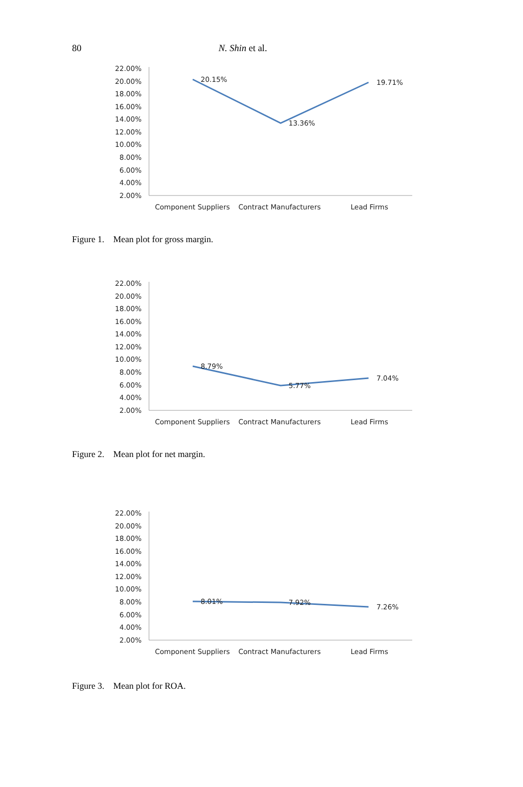80 N. Shin et al.
22.00%
20.00%
18.00%
16.00%
14.00%
12.00%
10.00%
8.00%
6.00%
4.00%
2.00%
20.15%
13.36%
19.71%
Component Suppliers
Contract Manufacturers
Lead Firms
Figure 1. Mean plot for gross margin.
22.00%
20.00%
18.00%
16.00%
14.00%
12.00%
10.00%
8.00%
6.00%
4.00%
2.00%
8.79%
5.77%
7.04%
Component Suppliers
Contract Manufacturers
Lead Firms
Figure 2. Mean plot for net margin.
22.00%
20.00%
18.00%
16.00%
14.00%
12.00%
10.00%
8.00%
6.00%
4.00%
2.00%
8.01%
7.92%
7.26%
Component Suppliers
Contract Manufacturers
Lead Firms
Figure 3. Mean plot for ROA.